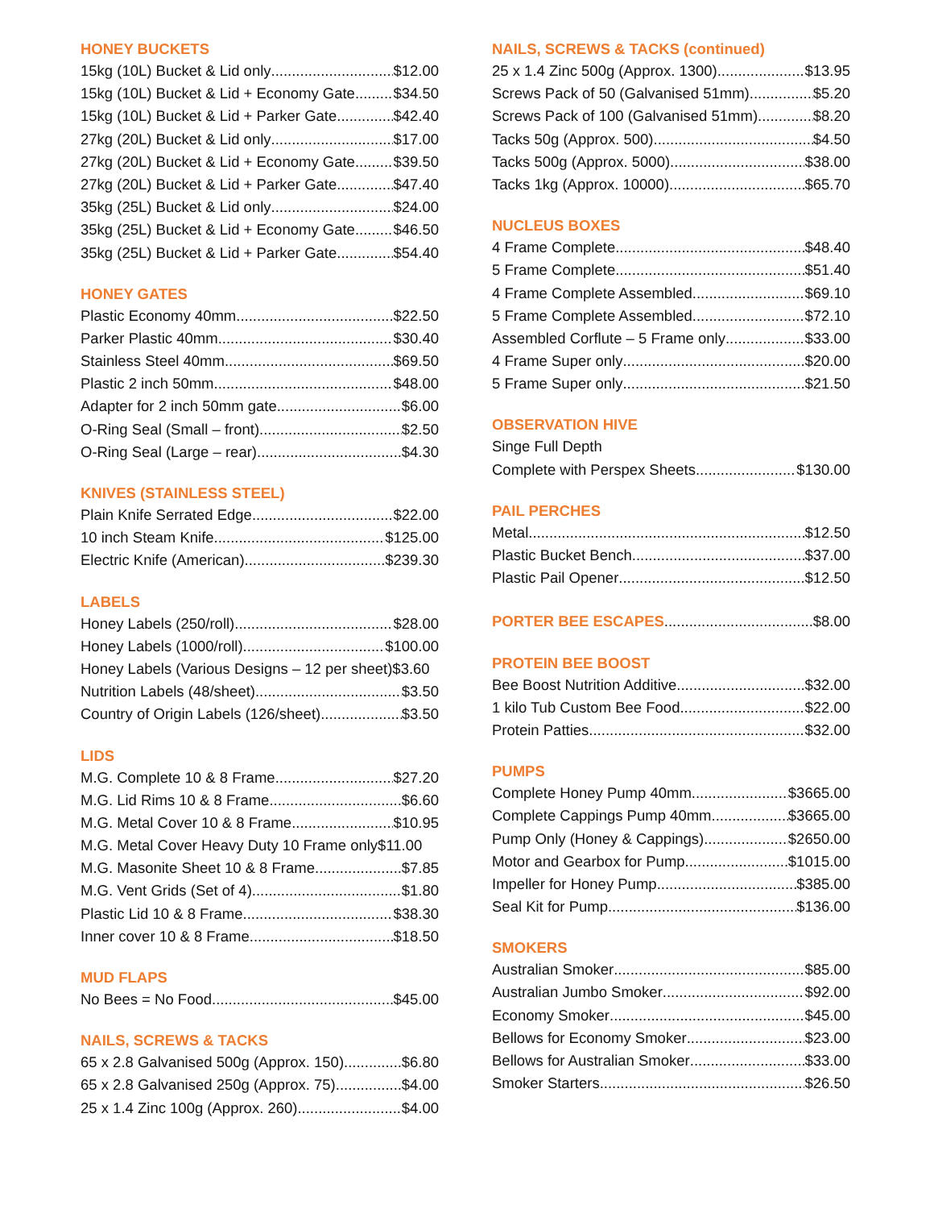HONEY BUCKETS
15kg (10L) Bucket & Lid only $12.00
15kg (10L) Bucket & Lid + Economy Gate $34.50
15kg (10L) Bucket & Lid + Parker Gate $42.40
27kg (20L) Bucket & Lid only $17.00
27kg (20L) Bucket & Lid + Economy Gate $39.50
27kg (20L) Bucket & Lid + Parker Gate $47.40
35kg (25L) Bucket & Lid only $24.00
35kg (25L) Bucket & Lid + Economy Gate $46.50
35kg (25L) Bucket & Lid + Parker Gate $54.40
HONEY GATES
Plastic Economy 40mm $22.50
Parker Plastic 40mm $30.40
Stainless Steel 40mm $69.50
Plastic 2 inch 50mm $48.00
Adapter for 2 inch 50mm gate $6.00
O-Ring Seal (Small – front) $2.50
O-Ring Seal (Large – rear) $4.30
KNIVES (STAINLESS STEEL)
Plain Knife Serrated Edge $22.00
10 inch Steam Knife $125.00
Electric Knife (American) $239.30
LABELS
Honey Labels (250/roll) $28.00
Honey Labels (1000/roll) $100.00
Honey Labels (Various Designs – 12 per sheet)$3.60
Nutrition Labels (48/sheet) $3.50
Country of Origin Labels (126/sheet) $3.50
LIDS
M.G. Complete 10 & 8 Frame $27.20
M.G. Lid Rims 10 & 8 Frame $6.60
M.G. Metal Cover 10 & 8 Frame $10.95
M.G. Metal Cover Heavy Duty 10 Frame only$11.00
M.G. Masonite Sheet 10 & 8 Frame $7.85
M.G. Vent Grids (Set of 4) $1.80
Plastic Lid 10 & 8 Frame $38.30
Inner cover 10 & 8 Frame $18.50
MUD FLAPS
No Bees = No Food $45.00
NAILS, SCREWS & TACKS
65 x 2.8 Galvanised 500g (Approx. 150) $6.80
65 x 2.8 Galvanised 250g (Approx. 75) $4.00
25 x 1.4 Zinc 100g (Approx. 260) $4.00
NAILS, SCREWS & TACKS (continued)
25 x 1.4 Zinc 500g (Approx. 1300) $13.95
Screws Pack of 50 (Galvanised 51mm) $5.20
Screws Pack of 100 (Galvanised 51mm) $8.20
Tacks 50g (Approx. 500) $4.50
Tacks 500g (Approx. 5000) $38.00
Tacks 1kg (Approx. 10000) $65.70
NUCLEUS BOXES
4 Frame Complete $48.40
5 Frame Complete $51.40
4 Frame Complete Assembled $69.10
5 Frame Complete Assembled $72.10
Assembled Corflute – 5 Frame only $33.00
4 Frame Super only $20.00
5 Frame Super only $21.50
OBSERVATION HIVE
Singe Full Depth
Complete with Perspex Sheets $130.00
PAIL PERCHES
Metal $12.50
Plastic Bucket Bench $37.00
Plastic Pail Opener $12.50
PORTER BEE ESCAPES $8.00
PROTEIN BEE BOOST
Bee Boost Nutrition Additive $32.00
1 kilo Tub Custom Bee Food $22.00
Protein Patties $32.00
PUMPS
Complete Honey Pump 40mm $3665.00
Complete Cappings Pump 40mm $3665.00
Pump Only (Honey & Cappings) $2650.00
Motor and Gearbox for Pump $1015.00
Impeller for Honey Pump $385.00
Seal Kit for Pump $136.00
SMOKERS
Australian Smoker $85.00
Australian Jumbo Smoker $92.00
Economy Smoker $45.00
Bellows for Economy Smoker $23.00
Bellows for Australian Smoker $33.00
Smoker Starters $26.50